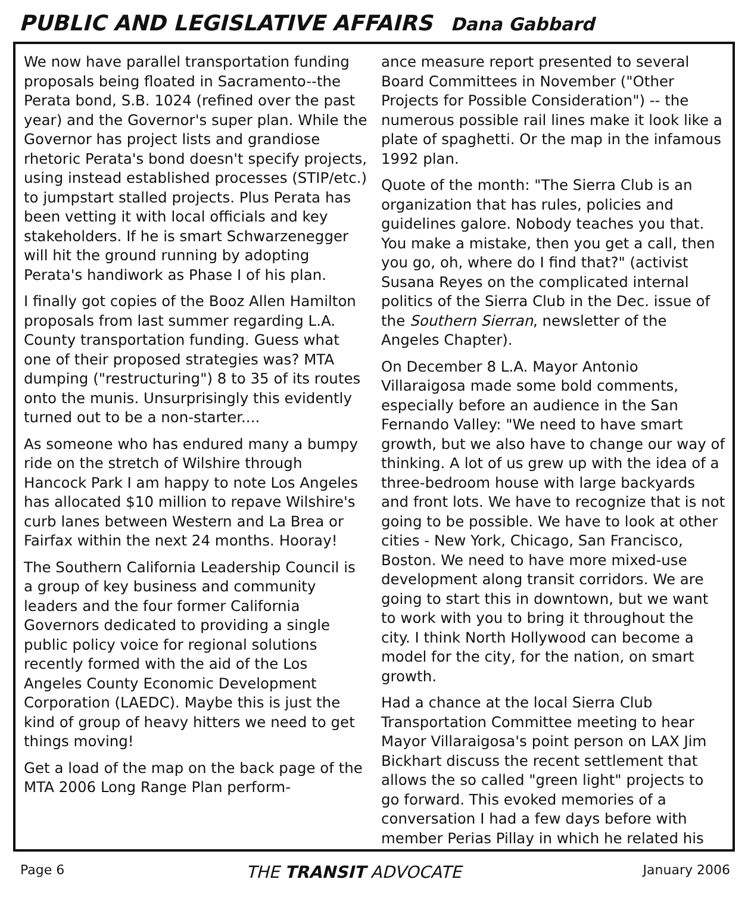PUBLIC AND LEGISLATIVE AFFAIRS Dana Gabbard
We now have parallel transportation funding proposals being floated in Sacramento--the Perata bond, S.B. 1024 (refined over the past year) and the Governor's super plan. While the Governor has project lists and grandiose rhetoric Perata's bond doesn't specify projects, using instead established processes (STIP/etc.) to jumpstart stalled projects. Plus Perata has been vetting it with local officials and key stakeholders. If he is smart Schwarzenegger will hit the ground running by adopting Perata's handiwork as Phase I of his plan.
I finally got copies of the Booz Allen Hamilton proposals from last summer regarding L.A. County transportation funding. Guess what one of their proposed strategies was? MTA dumping ("restructuring") 8 to 35 of its routes onto the munis. Unsurprisingly this evidently turned out to be a non-starter....
As someone who has endured many a bumpy ride on the stretch of Wilshire through Hancock Park I am happy to note Los Angeles has allocated $10 million to repave Wilshire's curb lanes between Western and La Brea or Fairfax within the next 24 months. Hooray!
The Southern California Leadership Council is a group of key business and community leaders and the four former California Governors dedicated to providing a single public policy voice for regional solutions recently formed with the aid of the Los Angeles County Economic Development Corporation (LAEDC). Maybe this is just the kind of group of heavy hitters we need to get things moving!
Get a load of the map on the back page of the MTA 2006 Long Range Plan perform-
ance measure report presented to several Board Committees in November ("Other Projects for Possible Consideration") -- the numerous possible rail lines make it look like a plate of spaghetti. Or the map in the infamous 1992 plan.
Quote of the month: "The Sierra Club is an organization that has rules, policies and guidelines galore. Nobody teaches you that. You make a mistake, then you get a call, then you go, oh, where do I find that?" (activist Susana Reyes on the complicated internal politics of the Sierra Club in the Dec. issue of the Southern Sierran, newsletter of the Angeles Chapter).
On December 8 L.A. Mayor Antonio Villaraigosa made some bold comments, especially before an audience in the San Fernando Valley: "We need to have smart growth, but we also have to change our way of thinking. A lot of us grew up with the idea of a three-bedroom house with large backyards and front lots. We have to recognize that is not going to be possible. We have to look at other cities - New York, Chicago, San Francisco, Boston. We need to have more mixed-use development along transit corridors. We are going to start this in downtown, but we want to work with you to bring it throughout the city. I think North Hollywood can become a model for the city, for the nation, on smart growth.
Had a chance at the local Sierra Club Transportation Committee meeting to hear Mayor Villaraigosa's point person on LAX Jim Bickhart discuss the recent settlement that allows the so called "green light" projects to go forward. This evoked memories of a conversation I had a few days before with member Perias Pillay in which he related his
Page 6 THE TRANSIT ADVOCATE January 2006